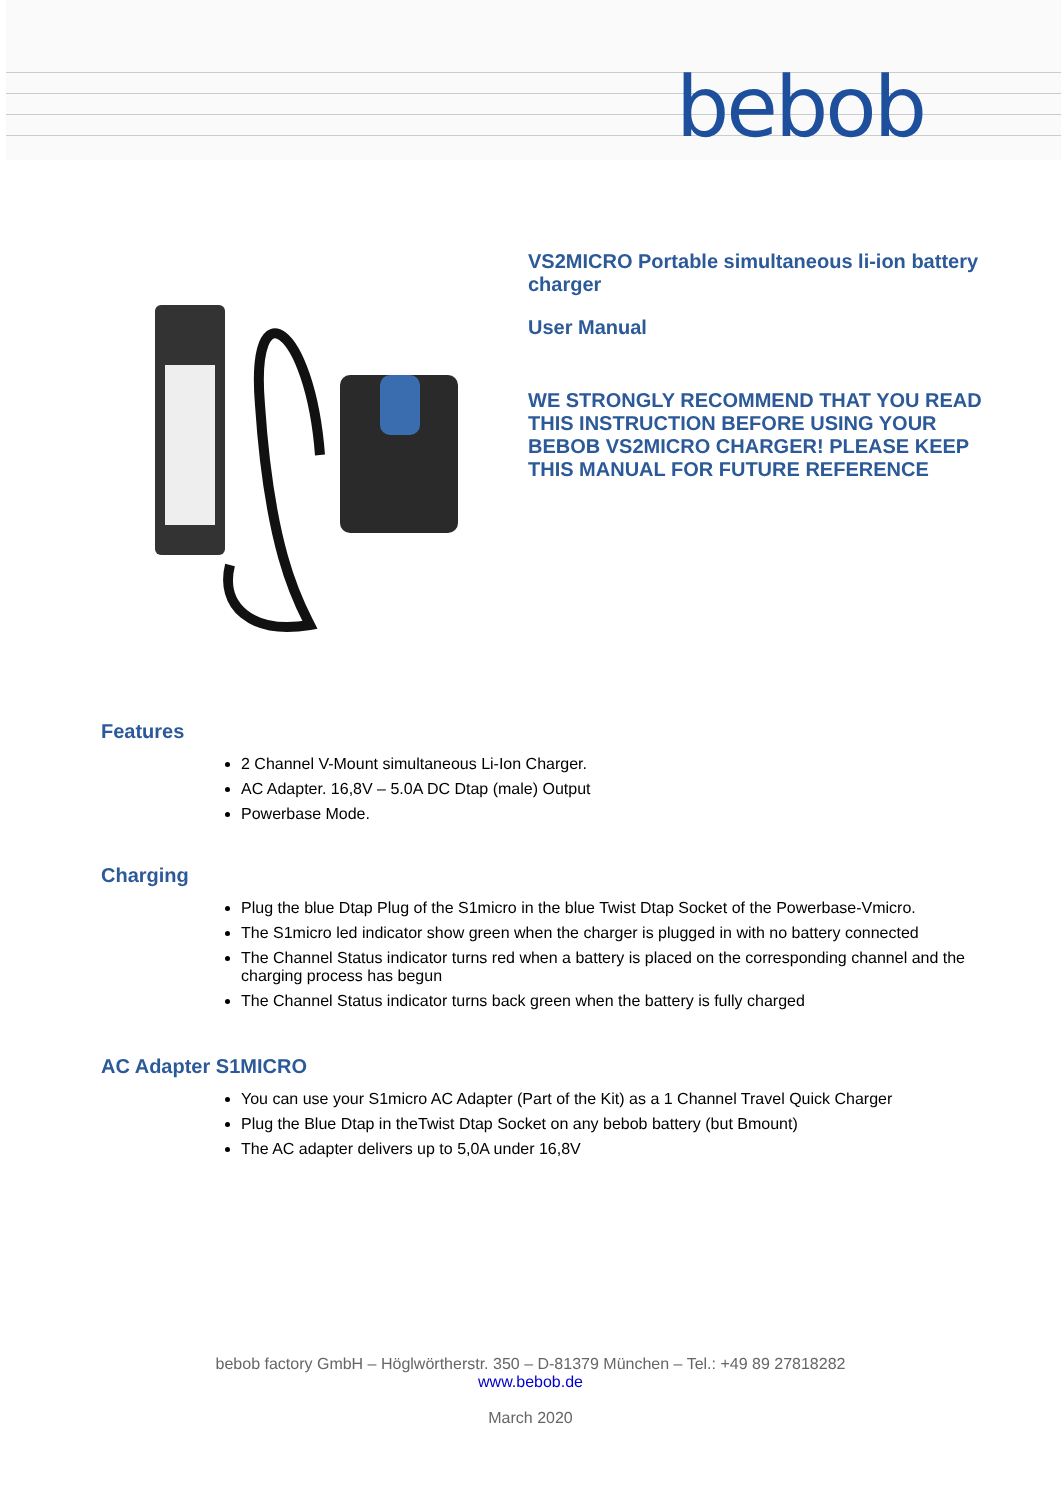bebob
VS2MICRO Portable simultaneous li-ion battery charger
User Manual
WE STRONGLY RECOMMEND THAT YOU READ THIS INSTRUCTION BEFORE USING YOUR BEBOB VS2MICRO CHARGER! PLEASE KEEP THIS MANUAL FOR FUTURE REFERENCE
Features
2 Channel V-Mount simultaneous Li-Ion Charger.
AC Adapter. 16,8V – 5.0A DC Dtap (male) Output
Powerbase Mode.
Charging
Plug the blue Dtap Plug of the S1micro in the blue Twist Dtap Socket of the Powerbase-Vmicro.
The S1micro led indicator show green when the charger is plugged in with no battery connected
The Channel Status indicator turns red when a battery is placed on the corresponding channel and the charging process has begun
The Channel Status indicator turns back green when the battery is fully charged
AC Adapter S1MICRO
You can use your S1micro AC Adapter (Part of the Kit) as a 1 Channel Travel Quick Charger
Plug the Blue Dtap in theTwist Dtap Socket on any bebob battery (but Bmount)
The AC adapter delivers up to 5,0A under 16,8V
bebob factory GmbH – Höglwörtherstr. 350 – D-81379 München – Tel.: +49 89 27818282
www.bebob.de
March 2020